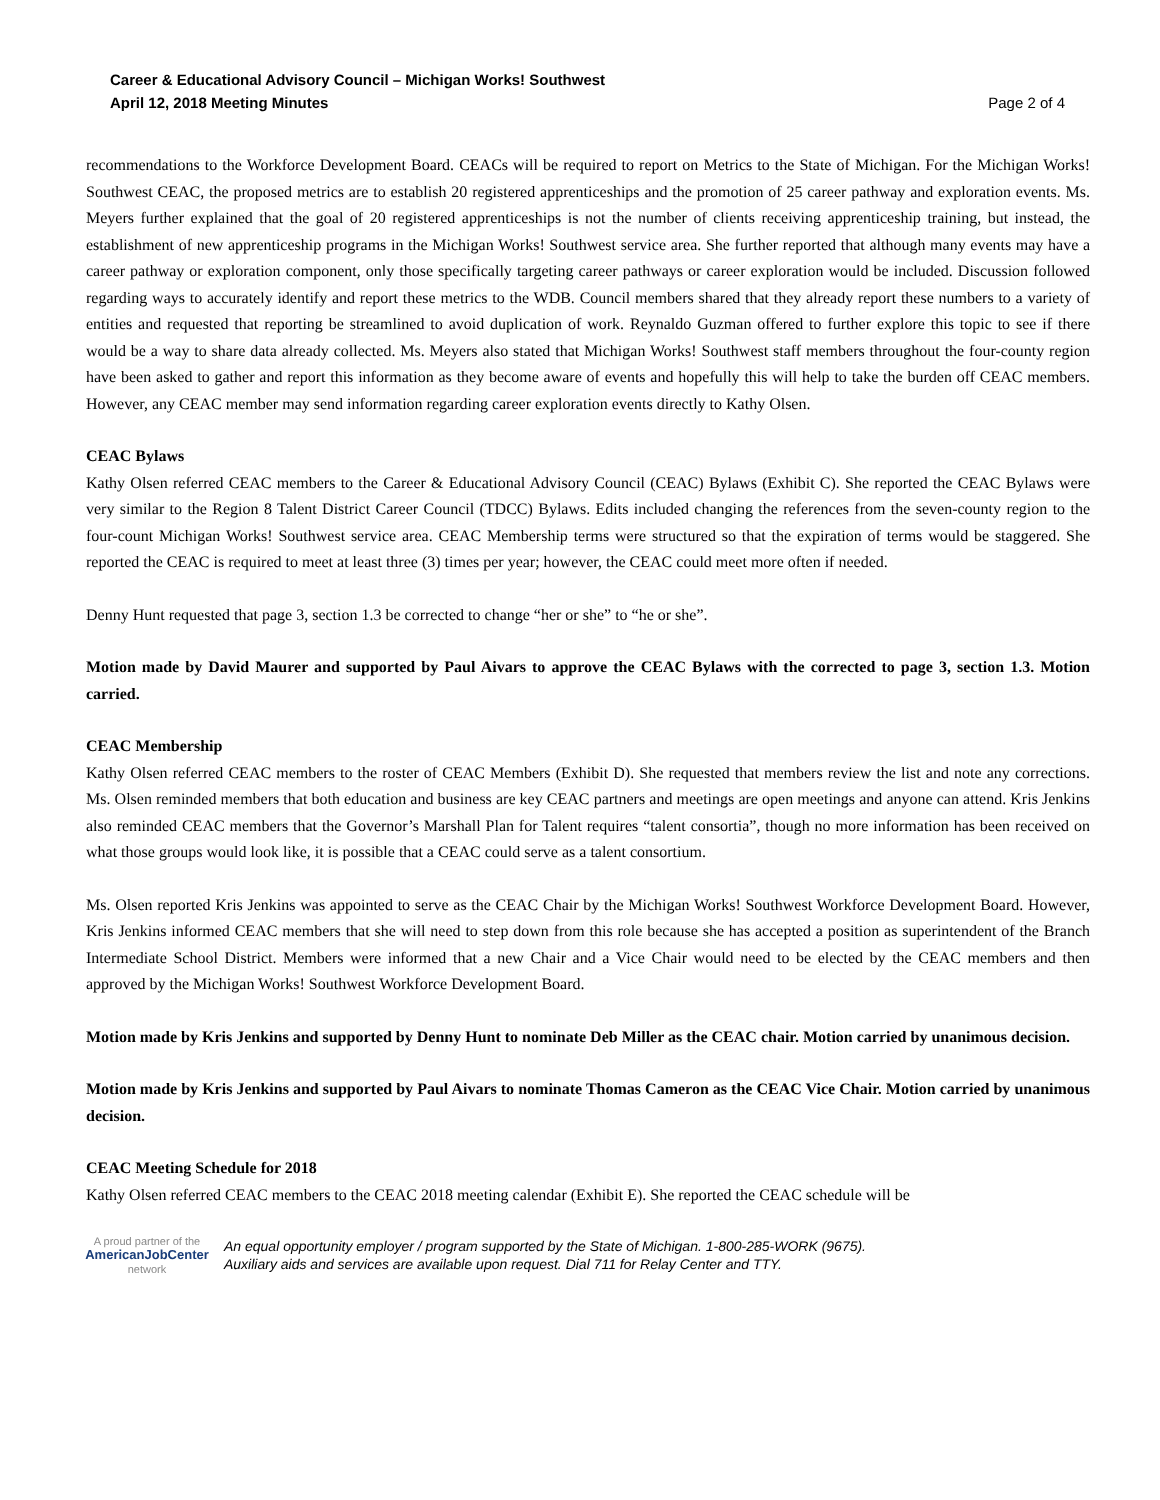Career & Educational Advisory Council – Michigan Works! Southwest
April 12, 2018 Meeting Minutes
Page 2 of 4
recommendations to the Workforce Development Board. CEACs will be required to report on Metrics to the State of Michigan. For the Michigan Works! Southwest CEAC, the proposed metrics are to establish 20 registered apprenticeships and the promotion of 25 career pathway and exploration events. Ms. Meyers further explained that the goal of 20 registered apprenticeships is not the number of clients receiving apprenticeship training, but instead, the establishment of new apprenticeship programs in the Michigan Works! Southwest service area. She further reported that although many events may have a career pathway or exploration component, only those specifically targeting career pathways or career exploration would be included. Discussion followed regarding ways to accurately identify and report these metrics to the WDB. Council members shared that they already report these numbers to a variety of entities and requested that reporting be streamlined to avoid duplication of work. Reynaldo Guzman offered to further explore this topic to see if there would be a way to share data already collected. Ms. Meyers also stated that Michigan Works! Southwest staff members throughout the four-county region have been asked to gather and report this information as they become aware of events and hopefully this will help to take the burden off CEAC members. However, any CEAC member may send information regarding career exploration events directly to Kathy Olsen.
CEAC Bylaws
Kathy Olsen referred CEAC members to the Career & Educational Advisory Council (CEAC) Bylaws (Exhibit C). She reported the CEAC Bylaws were very similar to the Region 8 Talent District Career Council (TDCC) Bylaws. Edits included changing the references from the seven-county region to the four-count Michigan Works! Southwest service area. CEAC Membership terms were structured so that the expiration of terms would be staggered. She reported the CEAC is required to meet at least three (3) times per year; however, the CEAC could meet more often if needed.
Denny Hunt requested that page 3, section 1.3 be corrected to change “her or she” to “he or she”.
Motion made by David Maurer and supported by Paul Aivars to approve the CEAC Bylaws with the corrected to page 3, section 1.3. Motion carried.
CEAC Membership
Kathy Olsen referred CEAC members to the roster of CEAC Members (Exhibit D). She requested that members review the list and note any corrections. Ms. Olsen reminded members that both education and business are key CEAC partners and meetings are open meetings and anyone can attend. Kris Jenkins also reminded CEAC members that the Governor’s Marshall Plan for Talent requires “talent consortia”, though no more information has been received on what those groups would look like, it is possible that a CEAC could serve as a talent consortium.
Ms. Olsen reported Kris Jenkins was appointed to serve as the CEAC Chair by the Michigan Works! Southwest Workforce Development Board. However, Kris Jenkins informed CEAC members that she will need to step down from this role because she has accepted a position as superintendent of the Branch Intermediate School District. Members were informed that a new Chair and a Vice Chair would need to be elected by the CEAC members and then approved by the Michigan Works! Southwest Workforce Development Board.
Motion made by Kris Jenkins and supported by Denny Hunt to nominate Deb Miller as the CEAC chair. Motion carried by unanimous decision.
Motion made by Kris Jenkins and supported by Paul Aivars to nominate Thomas Cameron as the CEAC Vice Chair. Motion carried by unanimous decision.
CEAC Meeting Schedule for 2018
Kathy Olsen referred CEAC members to the CEAC 2018 meeting calendar (Exhibit E). She reported the CEAC schedule will be
A proud partner of the
AmericanJobCenter
network
An equal opportunity employer / program supported by the State of Michigan. 1-800-285-WORK (9675).
Auxiliary aids and services are available upon request. Dial 711 for Relay Center and TTY.